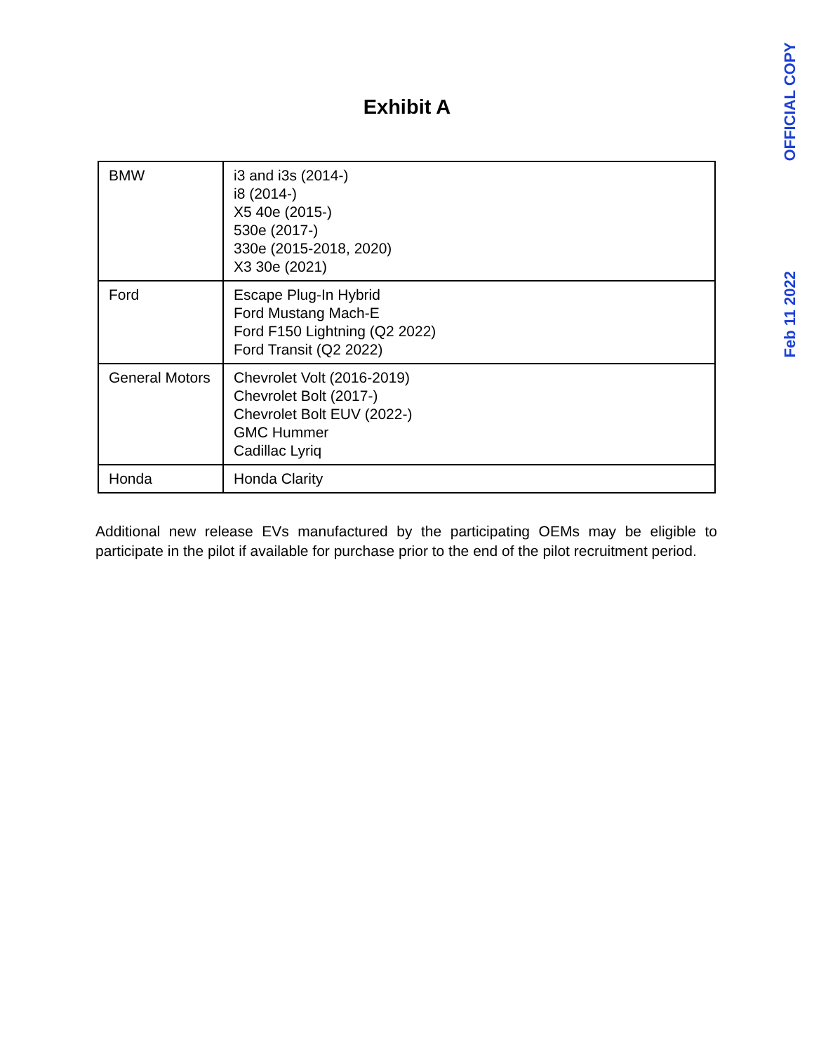OFFICIAL COPY
Feb 11 2022
Exhibit A
| BMW | i3 and i3s (2014-) i8 (2014-) X5 40e (2015-) 530e (2017-) 330e (2015-2018, 2020) X3 30e (2021) |
| Ford | Escape Plug-In Hybrid Ford Mustang Mach-E Ford F150 Lightning (Q2 2022) Ford Transit (Q2 2022) |
| General Motors | Chevrolet Volt (2016-2019) Chevrolet Bolt (2017-) Chevrolet Bolt EUV (2022-) GMC Hummer Cadillac Lyriq |
| Honda | Honda Clarity |
Additional new release EVs manufactured by the participating OEMs may be eligible to participate in the pilot if available for purchase prior to the end of the pilot recruitment period.